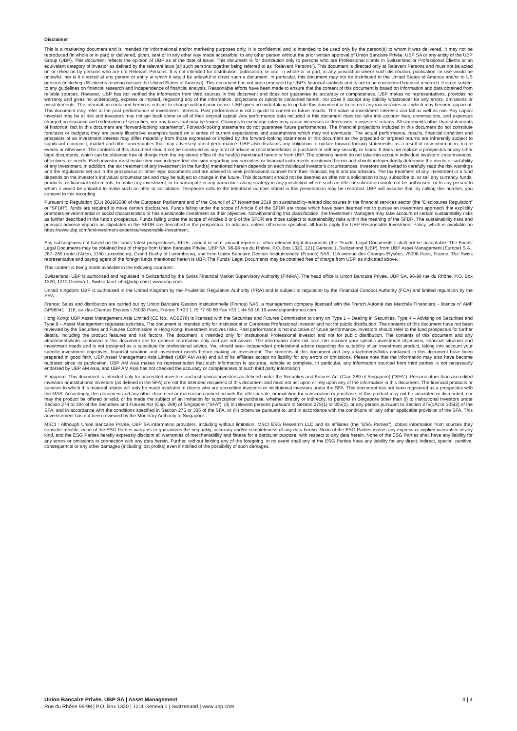Disclaimer
This is a marketing document and is intended for informational and/or marketing purposes only. It is confidential and is intended to be used only by the person(s) to whom it was delivered. It may not be reproduced (in whole or in part) or delivered, given, sent or in any other way made accessible, to any other person without the prior written approval of Union Bancaire Privée, UBP SA or any entity of the UBP Group (UBP). This document reflects the opinion of UBP as of the date of issue. This document is for distribution only to persons who are Professional clients in Switzerland or Professional Clients or an equivalent category of investor as defined by the relevant laws (all such persons together being referred to as “Relevant Persons”). This document is directed only at Relevant Persons and must not be acted on or relied on by persons who are not Relevant Persons. It is not intended for distribution, publication, or use, in whole or in part, in any jurisdiction where such distribution, publication, or use would be unlawful, nor is it directed at any person or entity at which it would be unlawful to direct such a document. In particular, this document may not be distributed in the United States of America and/or to US persons (including US citizens residing outside the United States of America). This document has not been produced by UBP’s financial analysts and is not to be considered financial research. It is not subject to any guidelines on financial research and independence of financial analysis. Reasonable efforts have been made to ensure that the content of this document is based on information and data obtained from reliable sources. However, UBP has not verified the information from third sources in this document and does not guarantee its accuracy or completeness. UBP makes no representations, provides no warranty and gives no undertaking, express or implied, regarding any of the information, projections or opinions contained herein, nor does it accept any liability whatsoever for any errors, omissions or misstatements. The information contained herein is subject to change without prior notice. UBP gives no undertaking to update this document or to correct any inaccuracies in it which may become apparent. This document may refer to the past performance of investment interests. Past performance is not a guide to current or future results. The value of investment interests can fall as well as rise. Any capital invested may be at risk and investors may not get back some or all of their original capital. Any performance data included in this document does not take into account fees, commissions, and expenses charged on issuance and redemption of securities, nor any taxes that may be levied. Changes in exchange rates may cause increases or decreases in investors’ returns. All statements other than statements of historical fact in this document are “forward-looking statements”. Forward-looking statements do not guarantee future performances. The financial projections included in this document do not constitute forecasts or budgets; they are purely illustrative examples based on a series of current expectations and assumptions which may not eventuate. The actual performance, results, financial condition and prospects of an investment interest may differ materially from those expressed or implied by the forward-looking statements in this document as the projected or targeted returns are inherently subject to significant economic, market and other uncertainties that may adversely affect performance. UBP also disclaims any obligation to update forward-looking statements, as a result of new information, future events or otherwise. The contents of this document should not be construed as any form of advice or recommendation to purchase or sell any security or funds. It does not replace a prospectus or any other legal documents, which can be obtained free of charge from the registered office of the fund(s) mentioned herein or from UBP. The opinions herein do not take into account individual investors’ circumstances, objectives, or needs. Each investor must make their own independent decision regarding any securities or financial instruments mentioned herein and should independently determine the merits or suitability of any investment. In addition, the tax treatment of any investment in the fund(s) mentioned herein depends on each individual investor’s circumstances. Investors are invited to carefully read the risk warnings and the regulations set out in the prospectus or other legal documents and are advised to seek professional counsel from their financial, legal and tax advisors. The tax treatment of any investment in a fund depends on the investor’s individual circumstances and may be subject to change in the future. This document should not be deemed an offer nor a solicitation to buy, subscribe to, or sell any currency, funds, products, or financial instruments, to make any investment, or to participate in any particular trading strategy in any jurisdiction where such an offer or solicitation would not be authorised, or to any person to whom it would be unlawful to make such an offer or solicitation. Telephone calls to the telephone number stated in this presentation may be recorded. UBP will assume that, by calling this number, you consent to this recording.
Pursuant to Regulation (EU) 2019/2088 of the European Parliament and of the Council of 27 November 2019 on sustainability-related disclosures in the financial services sector (the “Disclosures Regulation” or “SFDR”), funds are required to make certain disclosures. Funds falling under the scope of Article 6 of the SFDR are those which have been deemed not to pursue an investment approach that explicitly promotes environmental or social characteristics or has sustainable investment as their objective. Notwithstanding this classification, the Investment Managers may take account of certain sustainability risks as further described in the fund’s prospectus. Funds falling under the scope of Articles 8 or 9 of the SFDR are those subject to sustainability risks within the meaning of the SFDR. The sustainability risks and principal adverse impacts as stipulated in the SFDR are described in the prospectus. In addition, unless otherwise specified, all funds apply the UBP Responsible Investment Policy, which is available on https://www.ubp.com/en/investment-expertise/responsible-investment.
Any subscriptions not based on the funds’ latest prospectuses, KIIDs, annual or semi-annual reports or other relevant legal documents (the “Funds’ Legal Documents”) shall not be acceptable. The Funds’ Legal Documents may be obtained free of charge from Union Bancaire Privée, UBP SA, 96-98 rue du Rhône, P.O. Box 1320, 1211 Geneva 1, Switzerland (UBP), from UBP Asset Management (Europe) S.A., 287–289 route d’Arlon, 1150 Luxembourg, Grand Duchy of Luxembourg, and from Union Bancaire Gestion Institutionnelle (France) SAS, 116 avenue des Champs-Elysées, 75008 Paris, France. The Swiss representative and paying agent of the foreign funds mentioned herein is UBP. The Funds’ Legal Documents may be obtained free of charge from UBP, as indicated above.
This content is being made available in the following countries:
Switzerland: UBP is authorised and regulated in Switzerland by the Swiss Financial Market Supervisory Authority (FINMA). The head office is Union Bancaire Privée, UBP SA, 96-98 rue du Rhône, P.O. Box 1320, 1211 Geneva 1, Switzerland. ubp@ubp.com | www.ubp.com
United Kingdom: UBP is authorised in the United Kingdom by the Prudential Regulation Authority (PRA) and is subject to regulation by the Financial Conduct Authority (FCA) and limited regulation by the PRA.
France: Sales and distribution are carried out by Union Bancaire Gestion Institutionnelle (France) SAS, a management company licensed with the French Autorité des Marchés Financiers, - licence n° AMF GP98041 ; 116, av. des Champs Elysées l 75008 Paris, France T +33 1 75 77 80 80 Fax +33 1 44 50 16 19 www.ubpamfrance.com.
Hong Kong: UBP Asset Management Asia Limited (CE No.: AOB278) is licensed with the Securities and Futures Commission to carry on Type 1 – Dealing in Securities, Type 4 – Advising on Securities and Type 9 – Asset Management regulated activities. The document is intended only for Institutional or Corporate Professional Investor and not for public distribution. The contents of this document have not been reviewed by the Securities and Futures Commission in Hong Kong. Investment involves risks. Past performance is not indicative of future performance. Investors should refer to the fund prospectus for further details, including the product features and risk factors. The document is intended only for Institutional Professional Investor and not for public distribution. The contents of this document and any attachments/links contained in this document are for general information only and are not advice. The information does not take into account your specific investment objectives, financial situation and investment needs and is not designed as a substitute for professional advice. You should seek independent professional advice regarding the suitability of an investment product, taking into account your specific investment objectives, financial situation and investment needs before making an investment. The contents of this document and any attachments/links contained in this document have been prepared in good faith. UBP Asset Management Asia Limited (UBP AM Asia) and all of its affiliates accept no liability for any errors or omissions. Please note that the information may also have become outdated since its publication. UBP AM Asia makes no representation that such information is accurate, reliable or complete. In particular, any information sourced from third parties is not necessarily endorsed by UBP AM Asia, and UBP AM Asia has not checked the accuracy or completeness of such third party information.
Singapore: This document is intended only for accredited investors and institutional investors as defined under the Securities and Futures Act (Cap. 289 of Singapore) ("SFA"). Persons other than accredited investors or institutional investors (as defined in the SFA) are not the intended recipients of this document and must not act upon or rely upon any of the information in this document. The financial products or services to which this material relates will only be made available to clients who are accredited investors or institutional investors under the SFA. This document has not been registered as a prospectus with the MAS. Accordingly, this document and any other document or material in connection with the offer or sale, or invitation for subscription or purchase, of this product may not be circulated or distributed, nor may the product be offered or sold, or be made the subject of an invitation for subscription or purchase, whether directly or indirectly, to persons in Singapore other than (i) to institutional investors under Section 274 or 304 of the Securities and Futures Act (Cap. 289) of Singapore ("SFA"), (ii) to relevant persons pursuant to Section 275(1) or 305(1), or any person pursuant to Section 275(1A) or 305(2) of the SFA, and in accordance with the conditions specified in Section 275 or 305 of the SFA, or (iii) otherwise pursuant to, and in accordance with the conditions of, any other applicable provision of the SFA. This advertisement has not been reviewed by the Monetary Authority of Singapore.
MSCI : Although Union Bancaire Privée, UBP SA information providers, including without limitation, MSCI ESG Research LLC and its affiliates (the “ESG Parties”), obtain information from sources they consider reliable, none of the ESG Parties warrants or guarantees the originality, accuracy and/or completeness of any data herein. None of the ESG Parties makes any express or implied warranties of any kind, and the ESG Parties hereby expressly disclaim all warranties of merchantability and fitness for a particular purpose, with respect to any data herein. None of the ESG Parties shall have any liability for any errors or omissions in connection with any data herein. Further, without limiting any of the foregoing, in no event shall any of the ESG Parties have any liability for any direct, indirect, special, punitive, consequential or any other damages (including lost profits) even if notified of the possibility of such damages.
Union Bancaire Privée, UBP SA | Asset Management
Rue du Rhône 96-98 | P.O. Box 1320 | 1211 Geneva 1 | Switzerland | www.ubp.com
4 | 4